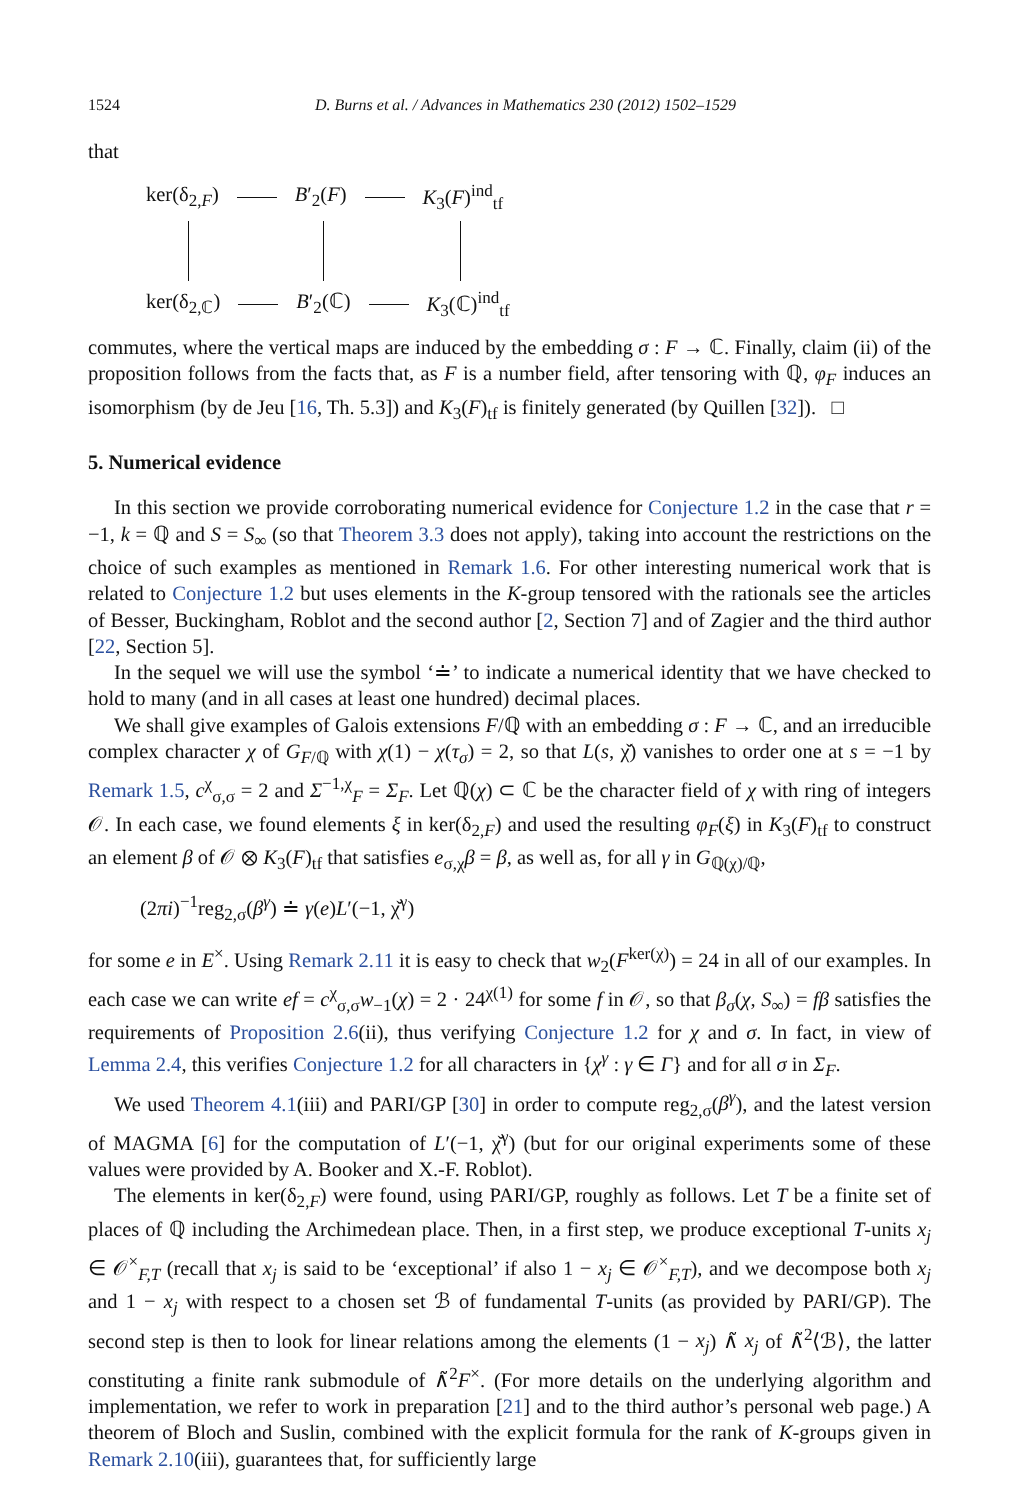1524 D. Burns et al. / Advances in Mathematics 230 (2012) 1502–1529
that
ker(δ<sub>2,F</sub>) B′<sub>2</sub>(F) K<sub>3</sub>(F)<sup>ind</sup><sub>tf</sub>
ker(δ<sub>2,ℂ</sub>) B′<sub>2</sub>(ℂ) K<sub>3</sub>(ℂ)<sup>ind</sup><sub>tf</sub>
commutes, where the vertical maps are induced by the embedding σ : F → ℂ. Finally, claim (ii) of the proposition follows from the facts that, as F is a number field, after tensoring with ℚ, φ<sub>F</sub> induces an isomorphism (by de Jeu [16, Th. 5.3]) and K<sub>3</sub>(F)<sub>tf</sub> is finitely generated (by Quillen [32]). □
5. Numerical evidence
In this section we provide corroborating numerical evidence for Conjecture 1.2 in the case that r = −1, k = ℚ and S = S<sub>∞</sub> (so that Theorem 3.3 does not apply), taking into account the restrictions on the choice of such examples as mentioned in Remark 1.6. For other interesting numerical work that is related to Conjecture 1.2 but uses elements in the K-group tensored with the rationals see the articles of Besser, Buckingham, Roblot and the second author [2, Section 7] and of Zagier and the third author [22, Section 5].
In the sequel we will use the symbol ‘≐’ to indicate a numerical identity that we have checked to hold to many (and in all cases at least one hundred) decimal places.
We shall give examples of Galois extensions F/ℚ with an embedding σ : F → ℂ, and an irreducible complex character χ of G<sub>F/ℚ</sub> with χ(1) − χ(τ<sub>σ</sub>) = 2, so that L(s, χ̌) vanishes to order one at s = −1 by Remark 1.5, c<sup>χ</sup><sub>σ,σ</sub> = 2 and Σ<sup>−1,χ</sup><sub>F</sub> = Σ<sub>F</sub>. Let ℚ(χ) ⊂ ℂ be the character field of χ with ring of integers 𝒪. In each case, we found elements ξ in ker(δ<sub>2,F</sub>) and used the resulting φ<sub>F</sub>(ξ) in K<sub>3</sub>(F)<sub>tf</sub> to construct an element β of 𝒪 ⊗ K<sub>3</sub>(F)<sub>tf</sub> that satisfies e<sub>σ,χ</sub>β = β, as well as, for all γ in G<sub>ℚ(χ)/ℚ</sub>,
(2πi)<sup>−1</sup>reg<sub>2,σ</sub>(β<sup>γ</sup>) ≐ γ(e)L′(−1, χ̌<sup>γ</sup>)
for some e in E<sup>×</sup>. Using Remark 2.11 it is easy to check that w<sub>2</sub>(F<sup>ker(χ)</sup>) = 24 in all of our examples. In each case we can write ef = c<sup>χ</sup><sub>σ,σ</sub>w<sub>−1</sub>(χ) = 2 · 24<sup>χ(1)</sup> for some f in 𝒪, so that β<sub>σ</sub>(χ, S<sub>∞</sub>) = fβ satisfies the requirements of Proposition 2.6(ii), thus verifying Conjecture 1.2 for χ and σ. In fact, in view of Lemma 2.4, this verifies Conjecture 1.2 for all characters in {χ<sup>γ</sup> : γ ∈ Γ} and for all σ in Σ<sub>F</sub>.
We used Theorem 4.1(iii) and PARI/GP [30] in order to compute reg<sub>2,σ</sub>(β<sup>γ</sup>), and the latest version of MAGMA [6] for the computation of L′(−1, χ̌<sup>γ</sup>) (but for our original experiments some of these values were provided by A. Booker and X.-F. Roblot).
The elements in ker(δ<sub>2,F</sub>) were found, using PARI/GP, roughly as follows. Let T be a finite set of places of ℚ including the Archimedean place. Then, in a first step, we produce exceptional T-units x<sub>j</sub> ∈ 𝒪<sup>×</sup><sub>F,T</sub> (recall that x<sub>j</sub> is said to be ‘exceptional’ if also 1 − x<sub>j</sub> ∈ 𝒪<sup>×</sup><sub>F,T</sub>), and we decompose both x<sub>j</sub> and 1 − x<sub>j</sub> with respect to a chosen set ℬ of fundamental T-units (as provided by PARI/GP). The second step is then to look for linear relations among the elements (1 − x<sub>j</sub>) ∧̃ x<sub>j</sub> of ∧̃<sup>2</sup>⟨ℬ⟩, the latter constituting a finite rank submodule of ∧̃<sup>2</sup>F<sup>×</sup>. (For more details on the underlying algorithm and implementation, we refer to work in preparation [21] and to the third author’s personal web page.) A theorem of Bloch and Suslin, combined with the explicit formula for the rank of K-groups given in Remark 2.10(iii), guarantees that, for sufficiently large